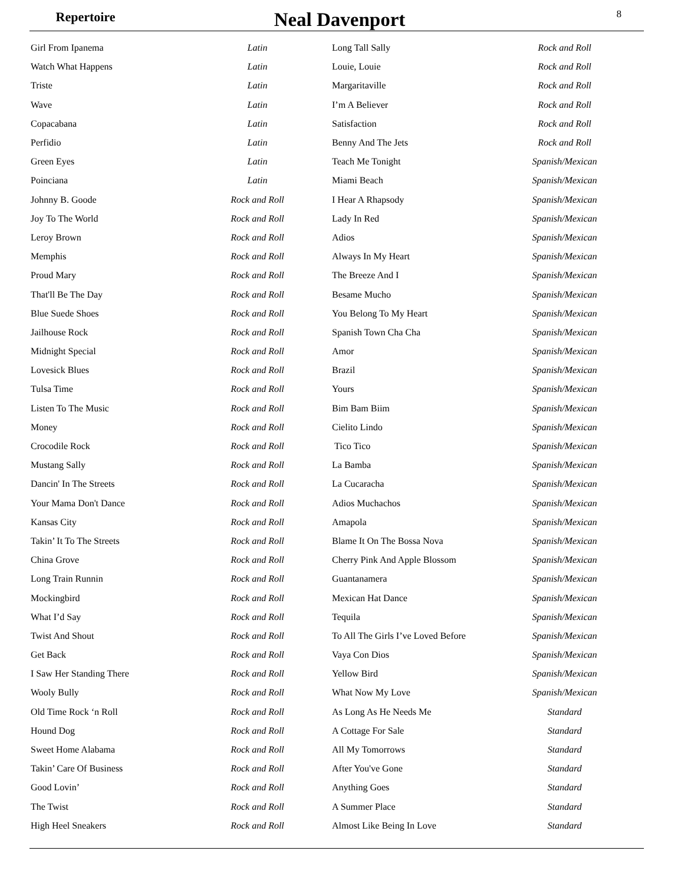Repertoire
Neal Davenport
8
| Girl From Ipanema | Latin |
| Watch What Happens | Latin |
| Triste | Latin |
| Wave | Latin |
| Copacabana | Latin |
| Perfidio | Latin |
| Green Eyes | Latin |
| Poinciana | Latin |
| Johnny B. Goode | Rock and Roll |
| Joy To The World | Rock and Roll |
| Leroy Brown | Rock and Roll |
| Memphis | Rock and Roll |
| Proud Mary | Rock and Roll |
| That'll Be The Day | Rock and Roll |
| Blue Suede Shoes | Rock and Roll |
| Jailhouse Rock | Rock and Roll |
| Midnight Special | Rock and Roll |
| Lovesick Blues | Rock and Roll |
| Tulsa Time | Rock and Roll |
| Listen To The Music | Rock and Roll |
| Money | Rock and Roll |
| Crocodile Rock | Rock and Roll |
| Mustang Sally | Rock and Roll |
| Dancin' In The Streets | Rock and Roll |
| Your Mama Don't Dance | Rock and Roll |
| Kansas City | Rock and Roll |
| Takin’ It To The Streets | Rock and Roll |
| China Grove | Rock and Roll |
| Long Train Runnin | Rock and Roll |
| Mockingbird | Rock and Roll |
| What I’d Say | Rock and Roll |
| Twist And Shout | Rock and Roll |
| Get Back | Rock and Roll |
| I Saw Her Standing There | Rock and Roll |
| Wooly Bully | Rock and Roll |
| Old Time Rock ‘n Roll | Rock and Roll |
| Hound Dog | Rock and Roll |
| Sweet Home Alabama | Rock and Roll |
| Takin’ Care Of Business | Rock and Roll |
| Good Lovin’ | Rock and Roll |
| The Twist | Rock and Roll |
| High Heel Sneakers | Rock and Roll |
| Long Tall Sally | Rock and Roll |
| Louie, Louie | Rock and Roll |
| Margaritaville | Rock and Roll |
| I’m A Believer | Rock and Roll |
| Satisfaction | Rock and Roll |
| Benny And The Jets | Rock and Roll |
| Teach Me Tonight | Spanish/Mexican |
| Miami Beach | Spanish/Mexican |
| I Hear A Rhapsody | Spanish/Mexican |
| Lady In Red | Spanish/Mexican |
| Adios | Spanish/Mexican |
| Always In My Heart | Spanish/Mexican |
| The Breeze And I | Spanish/Mexican |
| Besame Mucho | Spanish/Mexican |
| You Belong To My Heart | Spanish/Mexican |
| Spanish Town Cha Cha | Spanish/Mexican |
| Amor | Spanish/Mexican |
| Brazil | Spanish/Mexican |
| Yours | Spanish/Mexican |
| Bim Bam Biim | Spanish/Mexican |
| Cielito Lindo | Spanish/Mexican |
| Tico Tico | Spanish/Mexican |
| La Bamba | Spanish/Mexican |
| La Cucaracha | Spanish/Mexican |
| Adios Muchachos | Spanish/Mexican |
| Amapola | Spanish/Mexican |
| Blame It On The Bossa Nova | Spanish/Mexican |
| Cherry Pink And Apple Blossom | Spanish/Mexican |
| Guantanamera | Spanish/Mexican |
| Mexican Hat Dance | Spanish/Mexican |
| Tequila | Spanish/Mexican |
| To All The Girls I’ve Loved Before | Spanish/Mexican |
| Vaya Con Dios | Spanish/Mexican |
| Yellow Bird | Spanish/Mexican |
| What Now My Love | Spanish/Mexican |
| As Long As He Needs Me | Standard |
| A Cottage For Sale | Standard |
| All My Tomorrows | Standard |
| After You've Gone | Standard |
| Anything Goes | Standard |
| A Summer Place | Standard |
| Almost Like Being In Love | Standard |